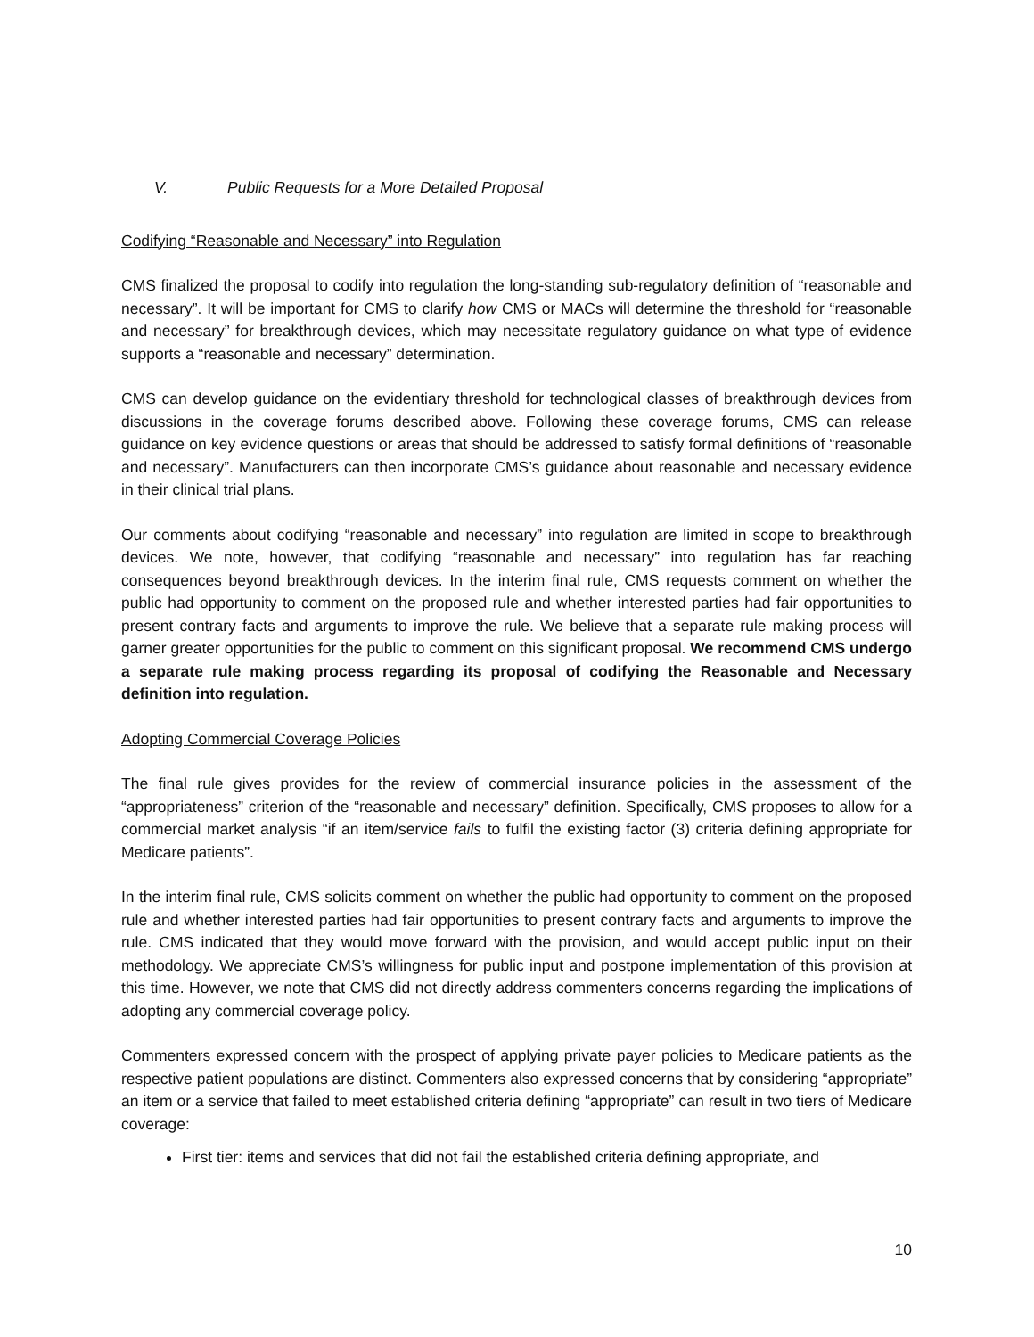V. Public Requests for a More Detailed Proposal
Codifying “Reasonable and Necessary” into Regulation
CMS finalized the proposal to codify into regulation the long-standing sub-regulatory definition of “reasonable and necessary”. It will be important for CMS to clarify how CMS or MACs will determine the threshold for “reasonable and necessary” for breakthrough devices, which may necessitate regulatory guidance on what type of evidence supports a “reasonable and necessary” determination.
CMS can develop guidance on the evidentiary threshold for technological classes of breakthrough devices from discussions in the coverage forums described above. Following these coverage forums, CMS can release guidance on key evidence questions or areas that should be addressed to satisfy formal definitions of “reasonable and necessary”. Manufacturers can then incorporate CMS’s guidance about reasonable and necessary evidence in their clinical trial plans.
Our comments about codifying “reasonable and necessary” into regulation are limited in scope to breakthrough devices. We note, however, that codifying “reasonable and necessary” into regulation has far reaching consequences beyond breakthrough devices. In the interim final rule, CMS requests comment on whether the public had opportunity to comment on the proposed rule and whether interested parties had fair opportunities to present contrary facts and arguments to improve the rule. We believe that a separate rule making process will garner greater opportunities for the public to comment on this significant proposal. We recommend CMS undergo a separate rule making process regarding its proposal of codifying the Reasonable and Necessary definition into regulation.
Adopting Commercial Coverage Policies
The final rule gives provides for the review of commercial insurance policies in the assessment of the “appropriateness” criterion of the “reasonable and necessary” definition. Specifically, CMS proposes to allow for a commercial market analysis “if an item/service fails to fulfil the existing factor (3) criteria defining appropriate for Medicare patients”.
In the interim final rule, CMS solicits comment on whether the public had opportunity to comment on the proposed rule and whether interested parties had fair opportunities to present contrary facts and arguments to improve the rule. CMS indicated that they would move forward with the provision, and would accept public input on their methodology. We appreciate CMS’s willingness for public input and postpone implementation of this provision at this time. However, we note that CMS did not directly address commenters concerns regarding the implications of adopting any commercial coverage policy.
Commenters expressed concern with the prospect of applying private payer policies to Medicare patients as the respective patient populations are distinct. Commenters also expressed concerns that by considering “appropriate” an item or a service that failed to meet established criteria defining “appropriate” can result in two tiers of Medicare coverage:
First tier: items and services that did not fail the established criteria defining appropriate, and
10